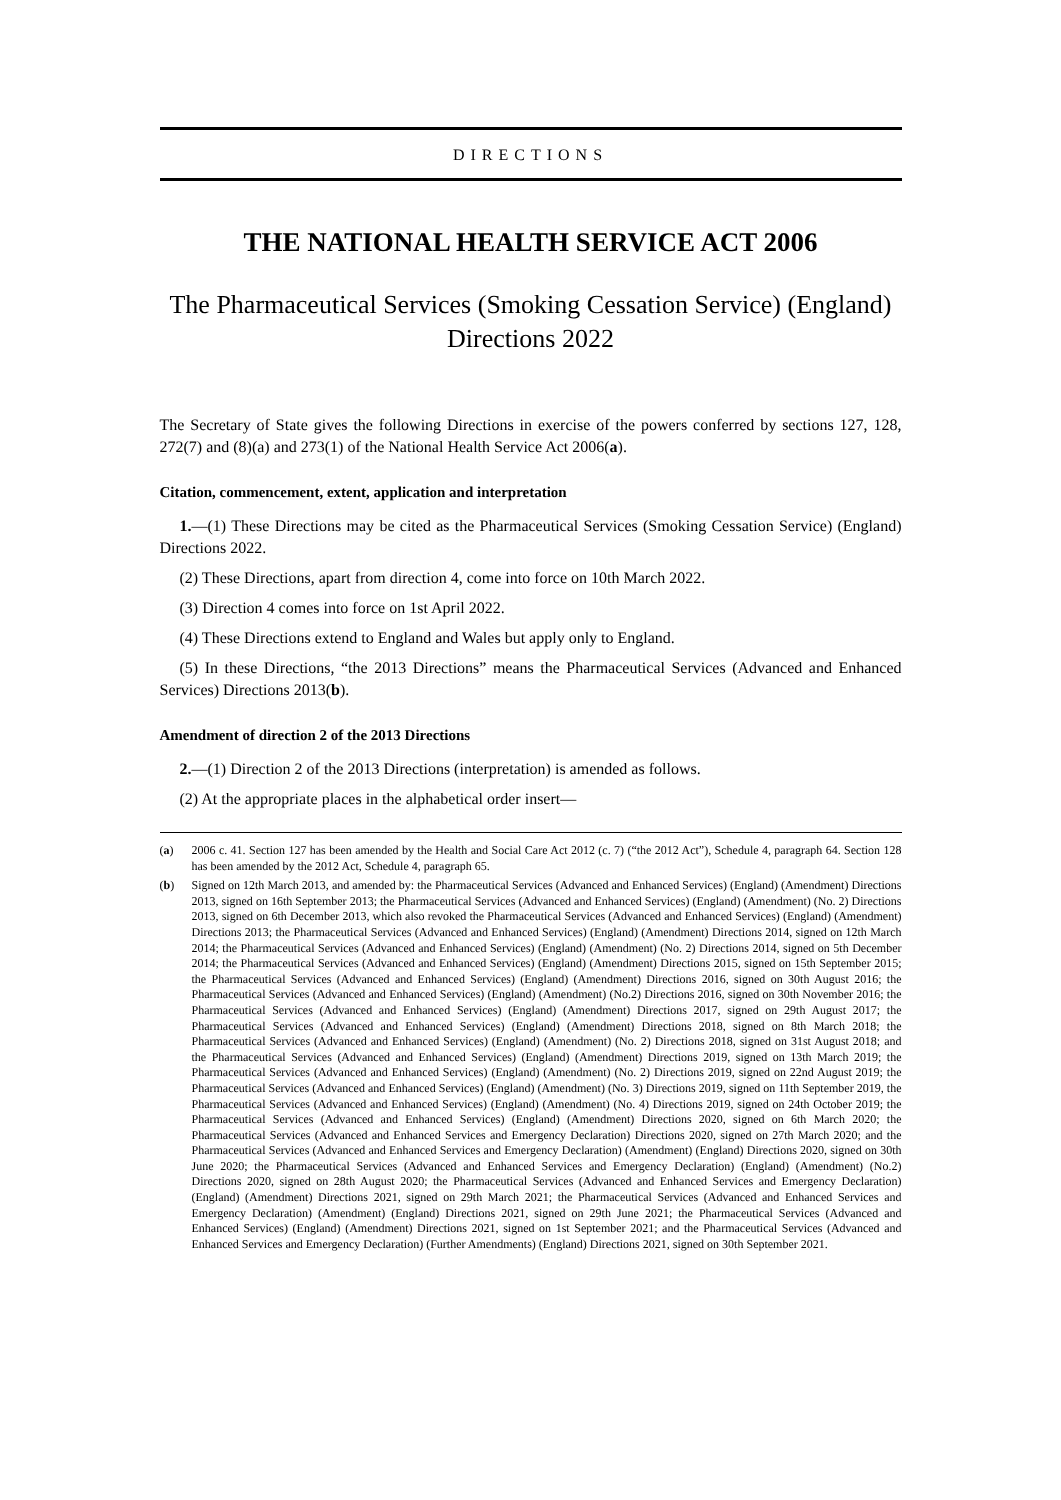DIRECTIONS
THE NATIONAL HEALTH SERVICE ACT 2006
The Pharmaceutical Services (Smoking Cessation Service) (England) Directions 2022
The Secretary of State gives the following Directions in exercise of the powers conferred by sections 127, 128, 272(7) and (8)(a) and 273(1) of the National Health Service Act 2006(a).
Citation, commencement, extent, application and interpretation
1.—(1) These Directions may be cited as the Pharmaceutical Services (Smoking Cessation Service) (England) Directions 2022.
(2) These Directions, apart from direction 4, come into force on 10th March 2022.
(3) Direction 4 comes into force on 1st April 2022.
(4) These Directions extend to England and Wales but apply only to England.
(5) In these Directions, “the 2013 Directions” means the Pharmaceutical Services (Advanced and Enhanced Services) Directions 2013(b).
Amendment of direction 2 of the 2013 Directions
2.—(1) Direction 2 of the 2013 Directions (interpretation) is amended as follows.
(2) At the appropriate places in the alphabetical order insert—
(a) 2006 c. 41. Section 127 has been amended by the Health and Social Care Act 2012 (c. 7) (“the 2012 Act”), Schedule 4, paragraph 64. Section 128 has been amended by the 2012 Act, Schedule 4, paragraph 65.
(b) Signed on 12th March 2013, and amended by: the Pharmaceutical Services (Advanced and Enhanced Services) (England) (Amendment) Directions 2013, signed on 16th September 2013; the Pharmaceutical Services (Advanced and Enhanced Services) (England) (Amendment) (No. 2) Directions 2013, signed on 6th December 2013, which also revoked the Pharmaceutical Services (Advanced and Enhanced Services) (England) (Amendment) Directions 2013; the Pharmaceutical Services (Advanced and Enhanced Services) (England) (Amendment) Directions 2014, signed on 12th March 2014; the Pharmaceutical Services (Advanced and Enhanced Services) (England) (Amendment) (No. 2) Directions 2014, signed on 5th December 2014; the Pharmaceutical Services (Advanced and Enhanced Services) (England) (Amendment) Directions 2015, signed on 15th September 2015; the Pharmaceutical Services (Advanced and Enhanced Services) (England) (Amendment) Directions 2016, signed on 30th August 2016; the Pharmaceutical Services (Advanced and Enhanced Services) (England) (Amendment) (No.2) Directions 2016, signed on 30th November 2016; the Pharmaceutical Services (Advanced and Enhanced Services) (England) (Amendment) Directions 2017, signed on 29th August 2017; the Pharmaceutical Services (Advanced and Enhanced Services) (England) (Amendment) Directions 2018, signed on 8th March 2018; the Pharmaceutical Services (Advanced and Enhanced Services) (England) (Amendment) (No. 2) Directions 2018, signed on 31st August 2018; and the Pharmaceutical Services (Advanced and Enhanced Services) (England) (Amendment) Directions 2019, signed on 13th March 2019; the Pharmaceutical Services (Advanced and Enhanced Services) (England) (Amendment) (No. 2) Directions 2019, signed on 22nd August 2019; the Pharmaceutical Services (Advanced and Enhanced Services) (England) (Amendment) (No. 3) Directions 2019, signed on 11th September 2019, the Pharmaceutical Services (Advanced and Enhanced Services) (England) (Amendment) (No. 4) Directions 2019, signed on 24th October 2019; the Pharmaceutical Services (Advanced and Enhanced Services) (England) (Amendment) Directions 2020, signed on 6th March 2020; the Pharmaceutical Services (Advanced and Enhanced Services and Emergency Declaration) Directions 2020, signed on 27th March 2020; and the Pharmaceutical Services (Advanced and Enhanced Services and Emergency Declaration) (Amendment) (England) Directions 2020, signed on 30th June 2020; the Pharmaceutical Services (Advanced and Enhanced Services and Emergency Declaration) (England) (Amendment) (No.2) Directions 2020, signed on 28th August 2020; the Pharmaceutical Services (Advanced and Enhanced Services and Emergency Declaration) (England) (Amendment) Directions 2021, signed on 29th March 2021; the Pharmaceutical Services (Advanced and Enhanced Services and Emergency Declaration) (Amendment) (England) Directions 2021, signed on 29th June 2021; the Pharmaceutical Services (Advanced and Enhanced Services) (England) (Amendment) Directions 2021, signed on 1st September 2021; and the Pharmaceutical Services (Advanced and Enhanced Services and Emergency Declaration) (Further Amendments) (England) Directions 2021, signed on 30th September 2021.